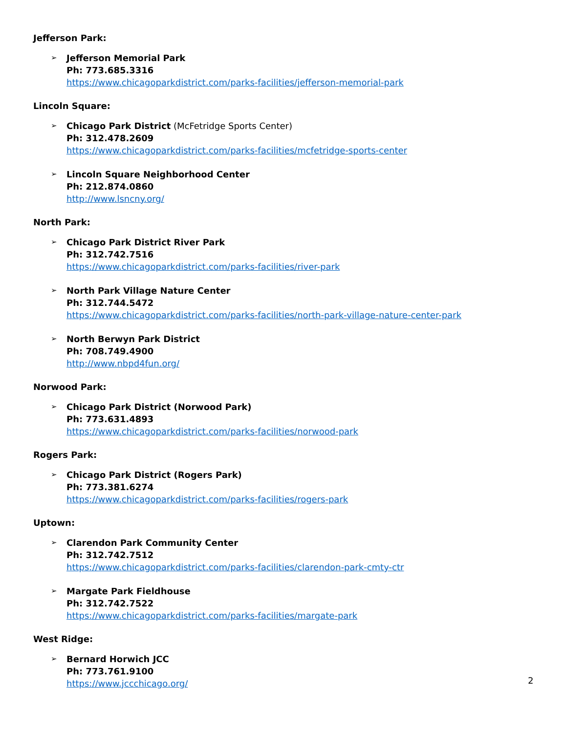Jefferson Park:
➢
Jefferson Memorial Park
Ph: 773.685.3316
https://www.chicagoparkdistrict.com/parks-facilities/jefferson-memorial-park
Lincoln Square:
➢
Chicago Park District (McFetridge Sports Center)
Ph: 312.478.2609
https://www.chicagoparkdistrict.com/parks-facilities/mcfetridge-sports-center
➢
Lincoln Square Neighborhood Center
Ph: 212.874.0860
http://www.lsncny.org/
North Park:
➢
Chicago Park District River Park
Ph: 312.742.7516
https://www.chicagoparkdistrict.com/parks-facilities/river-park
➢
North Park Village Nature Center
Ph: 312.744.5472
https://www.chicagoparkdistrict.com/parks-facilities/north-park-village-nature-center-park
➢
North Berwyn Park District
Ph: 708.749.4900
http://www.nbpd4fun.org/
Norwood Park:
➢
Chicago Park District (Norwood Park)
Ph: 773.631.4893
https://www.chicagoparkdistrict.com/parks-facilities/norwood-park
Rogers Park:
➢
Chicago Park District (Rogers Park)
Ph: 773.381.6274
https://www.chicagoparkdistrict.com/parks-facilities/rogers-park
Uptown:
➢
Clarendon Park Community Center
Ph: 312.742.7512
https://www.chicagoparkdistrict.com/parks-facilities/clarendon-park-cmty-ctr
➢
Margate Park Fieldhouse
Ph: 312.742.7522
https://www.chicagoparkdistrict.com/parks-facilities/margate-park
West Ridge:
➢
Bernard Horwich JCC
Ph: 773.761.9100
https://www.jccchicago.org/
2